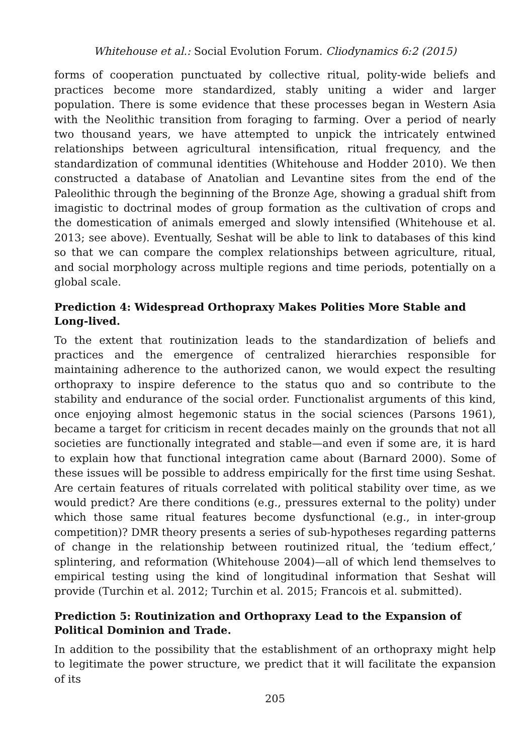Whitehouse et al.: Social Evolution Forum. Cliodynamics 6:2 (2015)
forms of cooperation punctuated by collective ritual, polity-wide beliefs and practices become more standardized, stably uniting a wider and larger population. There is some evidence that these processes began in Western Asia with the Neolithic transition from foraging to farming. Over a period of nearly two thousand years, we have attempted to unpick the intricately entwined relationships between agricultural intensification, ritual frequency, and the standardization of communal identities (Whitehouse and Hodder 2010). We then constructed a database of Anatolian and Levantine sites from the end of the Paleolithic through the beginning of the Bronze Age, showing a gradual shift from imagistic to doctrinal modes of group formation as the cultivation of crops and the domestication of animals emerged and slowly intensified (Whitehouse et al. 2013; see above). Eventually, Seshat will be able to link to databases of this kind so that we can compare the complex relationships between agriculture, ritual, and social morphology across multiple regions and time periods, potentially on a global scale.
Prediction 4: Widespread Orthopraxy Makes Polities More Stable and Long-lived.
To the extent that routinization leads to the standardization of beliefs and practices and the emergence of centralized hierarchies responsible for maintaining adherence to the authorized canon, we would expect the resulting orthopraxy to inspire deference to the status quo and so contribute to the stability and endurance of the social order. Functionalist arguments of this kind, once enjoying almost hegemonic status in the social sciences (Parsons 1961), became a target for criticism in recent decades mainly on the grounds that not all societies are functionally integrated and stable—and even if some are, it is hard to explain how that functional integration came about (Barnard 2000). Some of these issues will be possible to address empirically for the first time using Seshat. Are certain features of rituals correlated with political stability over time, as we would predict? Are there conditions (e.g., pressures external to the polity) under which those same ritual features become dysfunctional (e.g., in inter-group competition)? DMR theory presents a series of sub-hypotheses regarding patterns of change in the relationship between routinized ritual, the ‘tedium effect,’ splintering, and reformation (Whitehouse 2004)—all of which lend themselves to empirical testing using the kind of longitudinal information that Seshat will provide (Turchin et al. 2012; Turchin et al. 2015; Francois et al. submitted).
Prediction 5: Routinization and Orthopraxy Lead to the Expansion of Political Dominion and Trade.
In addition to the possibility that the establishment of an orthopraxy might help to legitimate the power structure, we predict that it will facilitate the expansion of its
205